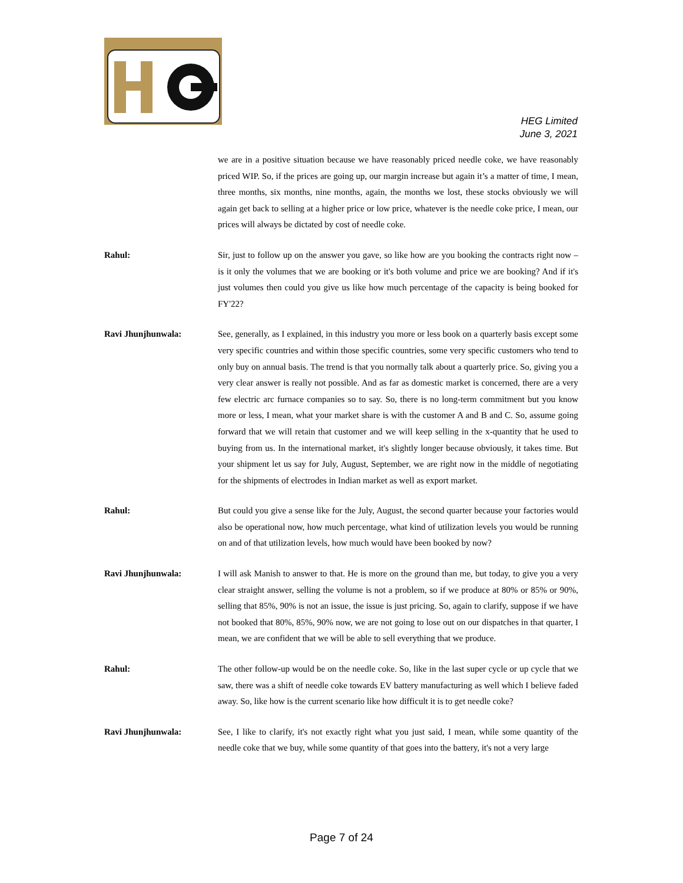HEG Limited
June 3, 2021
we are in a positive situation because we have reasonably priced needle coke, we have reasonably priced WIP. So, if the prices are going up, our margin increase but again it’s a matter of time, I mean, three months, six months, nine months, again, the months we lost, these stocks obviously we will again get back to selling at a higher price or low price, whatever is the needle coke price, I mean, our prices will always be dictated by cost of needle coke.
Rahul: Sir, just to follow up on the answer you gave, so like how are you booking the contracts right now – is it only the volumes that we are booking or it's both volume and price we are booking? And if it's just volumes then could you give us like how much percentage of the capacity is being booked for FY'22?
Ravi Jhunjhunwala: See, generally, as I explained, in this industry you more or less book on a quarterly basis except some very specific countries and within those specific countries, some very specific customers who tend to only buy on annual basis. The trend is that you normally talk about a quarterly price. So, giving you a very clear answer is really not possible. And as far as domestic market is concerned, there are a very few electric arc furnace companies so to say. So, there is no long-term commitment but you know more or less, I mean, what your market share is with the customer A and B and C. So, assume going forward that we will retain that customer and we will keep selling in the x-quantity that he used to buying from us. In the international market, it's slightly longer because obviously, it takes time. But your shipment let us say for July, August, September, we are right now in the middle of negotiating for the shipments of electrodes in Indian market as well as export market.
Rahul: But could you give a sense like for the July, August, the second quarter because your factories would also be operational now, how much percentage, what kind of utilization levels you would be running on and of that utilization levels, how much would have been booked by now?
Ravi Jhunjhunwala: I will ask Manish to answer to that. He is more on the ground than me, but today, to give you a very clear straight answer, selling the volume is not a problem, so if we produce at 80% or 85% or 90%, selling that 85%, 90% is not an issue, the issue is just pricing. So, again to clarify, suppose if we have not booked that 80%, 85%, 90% now, we are not going to lose out on our dispatches in that quarter, I mean, we are confident that we will be able to sell everything that we produce.
Rahul: The other follow-up would be on the needle coke. So, like in the last super cycle or up cycle that we saw, there was a shift of needle coke towards EV battery manufacturing as well which I believe faded away. So, like how is the current scenario like how difficult it is to get needle coke?
Ravi Jhunjhunwala: See, I like to clarify, it's not exactly right what you just said, I mean, while some quantity of the needle coke that we buy, while some quantity of that goes into the battery, it's not a very large
Page 7 of 24